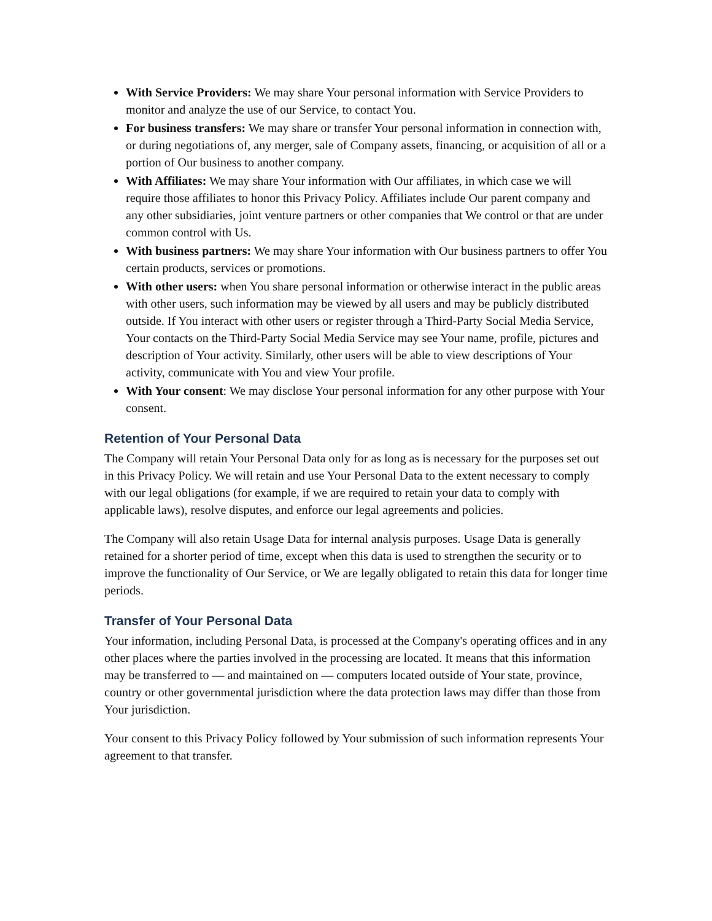With Service Providers: We may share Your personal information with Service Providers to monitor and analyze the use of our Service, to contact You.
For business transfers: We may share or transfer Your personal information in connection with, or during negotiations of, any merger, sale of Company assets, financing, or acquisition of all or a portion of Our business to another company.
With Affiliates: We may share Your information with Our affiliates, in which case we will require those affiliates to honor this Privacy Policy. Affiliates include Our parent company and any other subsidiaries, joint venture partners or other companies that We control or that are under common control with Us.
With business partners: We may share Your information with Our business partners to offer You certain products, services or promotions.
With other users: when You share personal information or otherwise interact in the public areas with other users, such information may be viewed by all users and may be publicly distributed outside. If You interact with other users or register through a Third-Party Social Media Service, Your contacts on the Third-Party Social Media Service may see Your name, profile, pictures and description of Your activity. Similarly, other users will be able to view descriptions of Your activity, communicate with You and view Your profile.
With Your consent: We may disclose Your personal information for any other purpose with Your consent.
Retention of Your Personal Data
The Company will retain Your Personal Data only for as long as is necessary for the purposes set out in this Privacy Policy. We will retain and use Your Personal Data to the extent necessary to comply with our legal obligations (for example, if we are required to retain your data to comply with applicable laws), resolve disputes, and enforce our legal agreements and policies.
The Company will also retain Usage Data for internal analysis purposes. Usage Data is generally retained for a shorter period of time, except when this data is used to strengthen the security or to improve the functionality of Our Service, or We are legally obligated to retain this data for longer time periods.
Transfer of Your Personal Data
Your information, including Personal Data, is processed at the Company's operating offices and in any other places where the parties involved in the processing are located. It means that this information may be transferred to — and maintained on — computers located outside of Your state, province, country or other governmental jurisdiction where the data protection laws may differ than those from Your jurisdiction.
Your consent to this Privacy Policy followed by Your submission of such information represents Your agreement to that transfer.